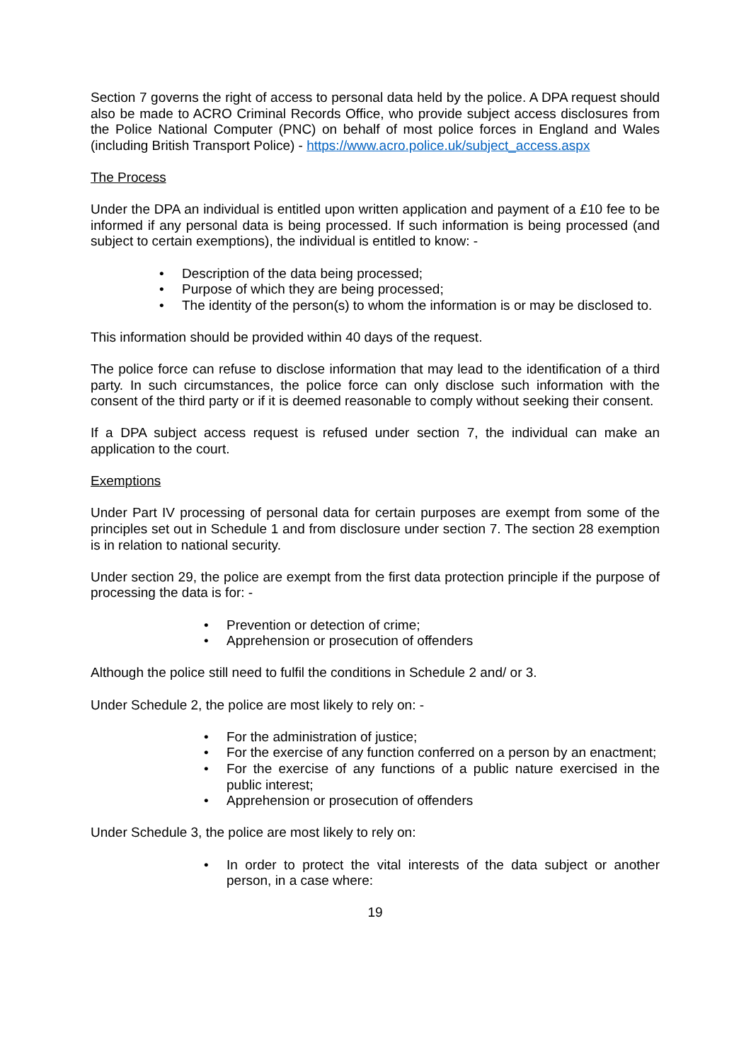Section 7 governs the right of access to personal data held by the police. A DPA request should also be made to ACRO Criminal Records Office, who provide subject access disclosures from the Police National Computer (PNC) on behalf of most police forces in England and Wales (including British Transport Police) - https://www.acro.police.uk/subject_access.aspx
The Process
Under the DPA an individual is entitled upon written application and payment of a £10 fee to be informed if any personal data is being processed. If such information is being processed (and subject to certain exemptions), the individual is entitled to know: -
• Description of the data being processed;
• Purpose of which they are being processed;
• The identity of the person(s) to whom the information is or may be disclosed to.
This information should be provided within 40 days of the request.
The police force can refuse to disclose information that may lead to the identification of a third party. In such circumstances, the police force can only disclose such information with the consent of the third party or if it is deemed reasonable to comply without seeking their consent.
If a DPA subject access request is refused under section 7, the individual can make an application to the court.
Exemptions
Under Part IV processing of personal data for certain purposes are exempt from some of the principles set out in Schedule 1 and from disclosure under section 7. The section 28 exemption is in relation to national security.
Under section 29, the police are exempt from the first data protection principle if the purpose of processing the data is for: -
• Prevention or detection of crime;
• Apprehension or prosecution of offenders
Although the police still need to fulfil the conditions in Schedule 2 and/ or 3.
Under Schedule 2, the police are most likely to rely on: -
• For the administration of justice;
• For the exercise of any function conferred on a person by an enactment;
• For the exercise of any functions of a public nature exercised in the public interest;
• Apprehension or prosecution of offenders
Under Schedule 3, the police are most likely to rely on:
• In order to protect the vital interests of the data subject or another person, in a case where:
19